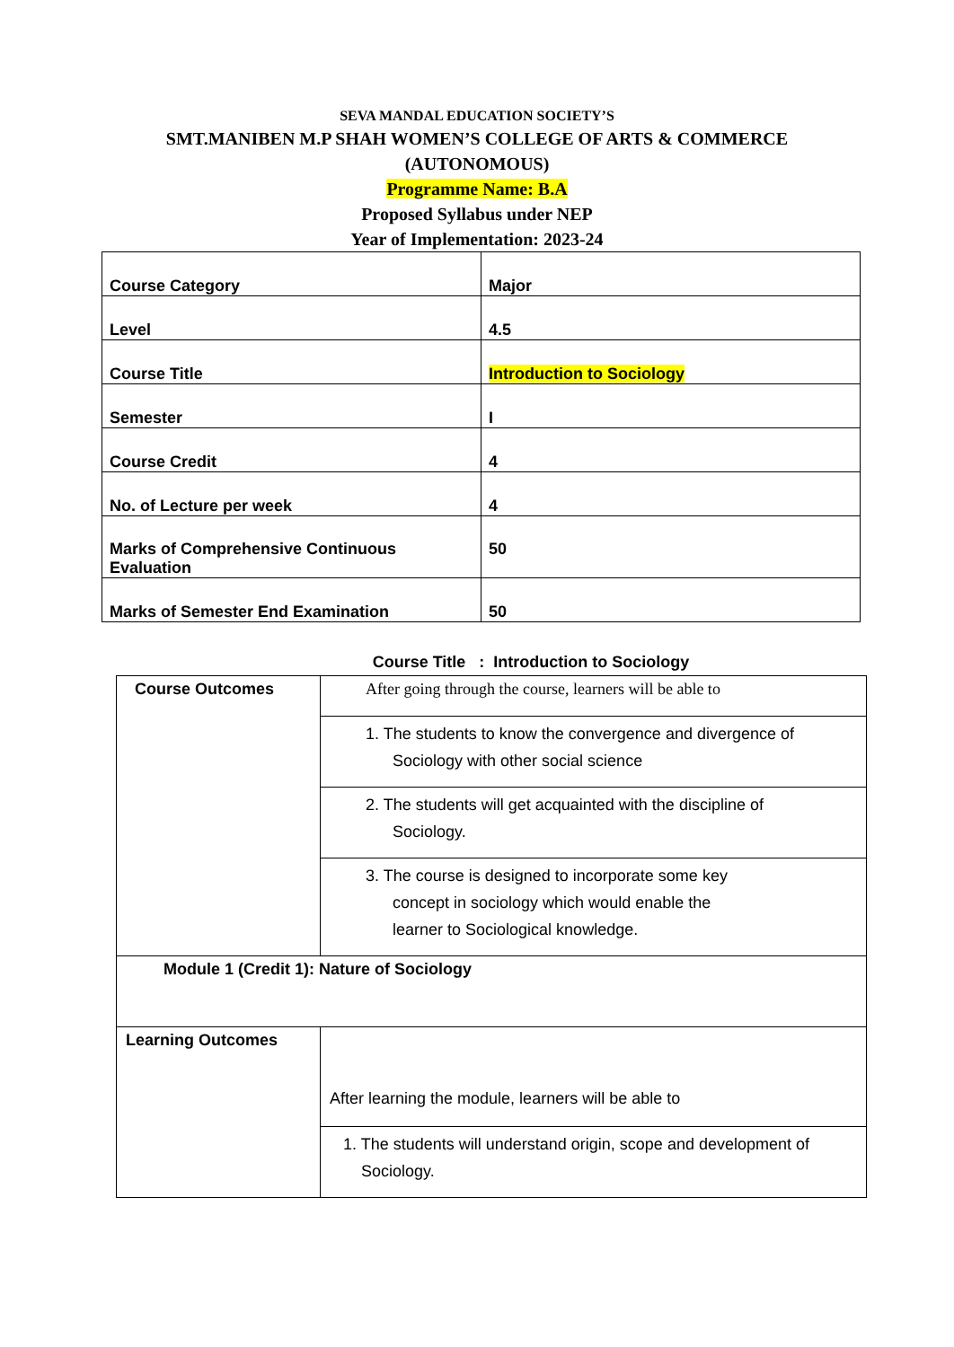SEVA MANDAL EDUCATION SOCIETY’S
SMT.MANIBEN M.P SHAH WOMEN’S COLLEGE OF ARTS & COMMERCE
(AUTONOMOUS)
Programme Name: B.A
Proposed Syllabus under NEP
Year of Implementation: 2023-24
| Course Category | Major |
| Level | 4.5 |
| Course Title | Introduction to Sociology |
| Semester | I |
| Course Credit | 4 |
| No. of Lecture per week | 4 |
| Marks of Comprehensive Continuous Evaluation | 50 |
| Marks of Semester End Examination | 50 |
Course Title : Introduction to Sociology
| Course Outcomes | After going through the course, learners will be able to |
| | 1. The students to know the convergence and divergence of Sociology with other social science |
| | 2. The students will get acquainted with the discipline of Sociology. |
| | 3. The course is designed to incorporate some key concept in sociology which would enable the learner to Sociological knowledge. |
| Module 1 (Credit 1): Nature of Sociology | |
| Learning Outcomes | After learning the module, learners will be able to |
| | 1. The students will understand origin, scope and development of Sociology. |